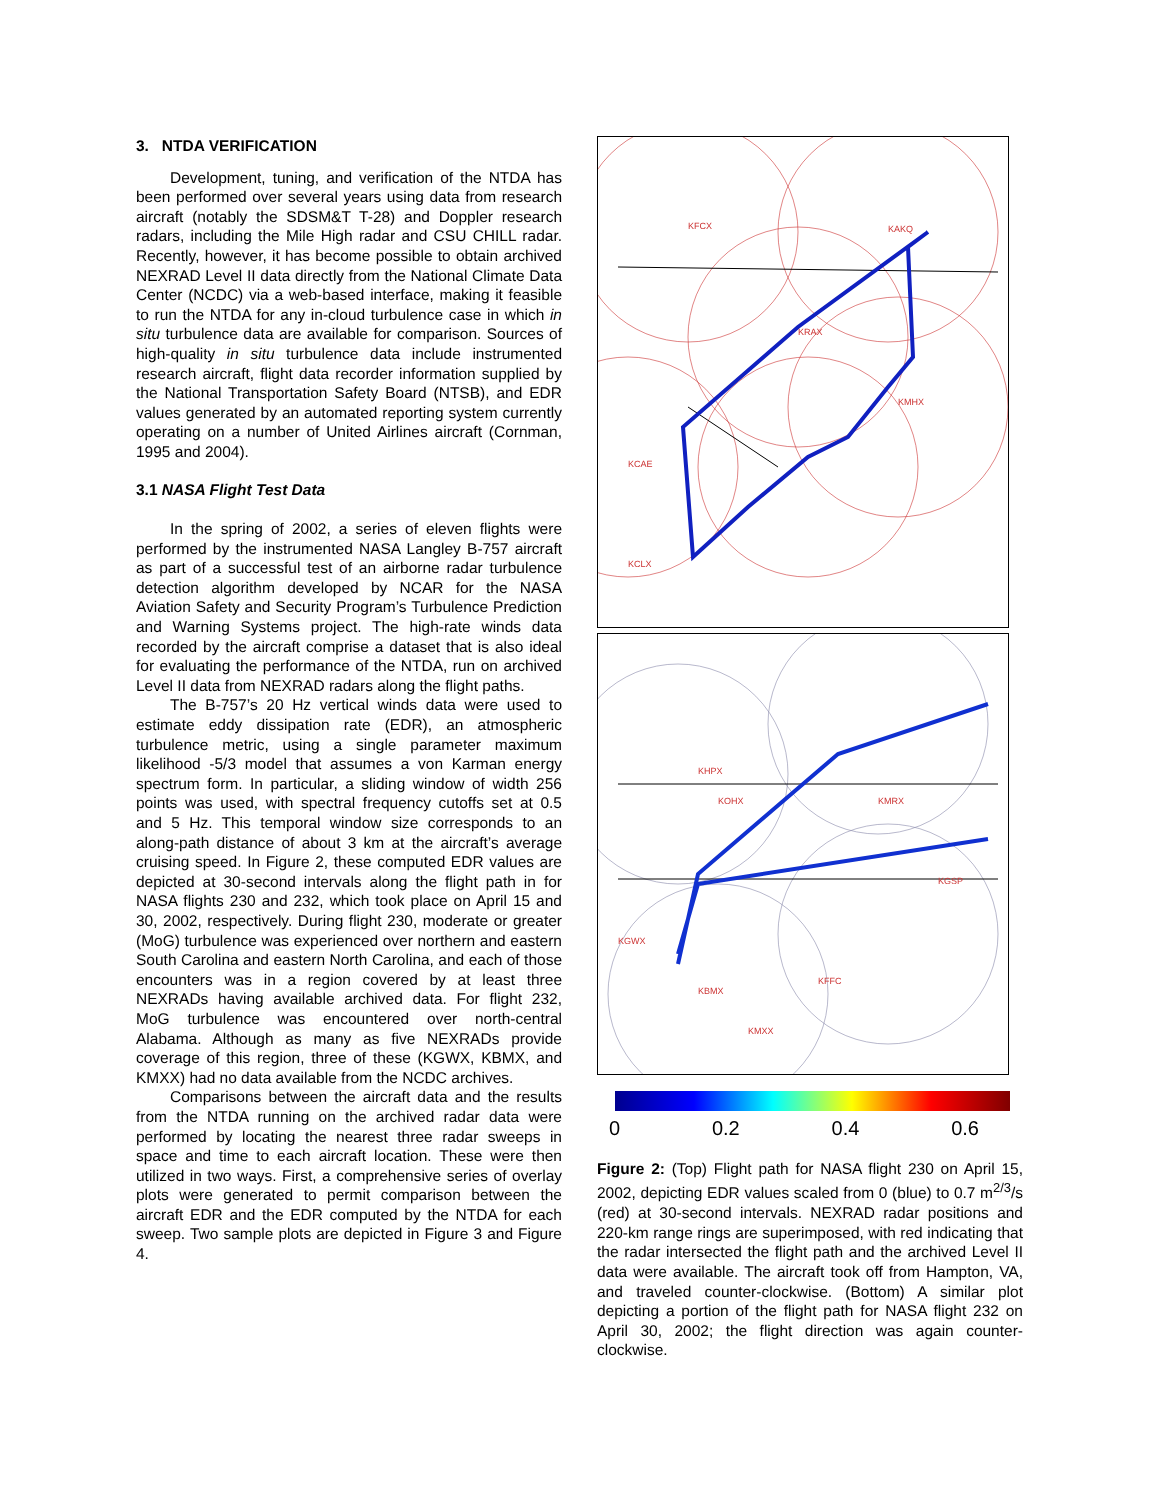3. NTDA VERIFICATION
Development, tuning, and verification of the NTDA has been performed over several years using data from research aircraft (notably the SDSM&T T-28) and Doppler research radars, including the Mile High radar and CSU CHILL radar. Recently, however, it has become possible to obtain archived NEXRAD Level II data directly from the National Climate Data Center (NCDC) via a web-based interface, making it feasible to run the NTDA for any in-cloud turbulence case in which in situ turbulence data are available for comparison. Sources of high-quality in situ turbulence data include instrumented research aircraft, flight data recorder information supplied by the National Transportation Safety Board (NTSB), and EDR values generated by an automated reporting system currently operating on a number of United Airlines aircraft (Cornman, 1995 and 2004).
3.1 NASA Flight Test Data
In the spring of 2002, a series of eleven flights were performed by the instrumented NASA Langley B-757 aircraft as part of a successful test of an airborne radar turbulence detection algorithm developed by NCAR for the NASA Aviation Safety and Security Program’s Turbulence Prediction and Warning Systems project. The high-rate winds data recorded by the aircraft comprise a dataset that is also ideal for evaluating the performance of the NTDA, run on archived Level II data from NEXRAD radars along the flight paths.
The B-757’s 20 Hz vertical winds data were used to estimate eddy dissipation rate (EDR), an atmospheric turbulence metric, using a single parameter maximum likelihood -5/3 model that assumes a von Karman energy spectrum form. In particular, a sliding window of width 256 points was used, with spectral frequency cutoffs set at 0.5 and 5 Hz. This temporal window size corresponds to an along-path distance of about 3 km at the aircraft’s average cruising speed. In Figure 2, these computed EDR values are depicted at 30-second intervals along the flight path in for NASA flights 230 and 232, which took place on April 15 and 30, 2002, respectively. During flight 230, moderate or greater (MoG) turbulence was experienced over northern and eastern South Carolina and eastern North Carolina, and each of those encounters was in a region covered by at least three NEXRADs having available archived data. For flight 232, MoG turbulence was encountered over north-central Alabama. Although as many as five NEXRADs provide coverage of this region, three of these (KGWX, KBMX, and KMXX) had no data available from the NCDC archives.
Comparisons between the aircraft data and the results from the NTDA running on the archived radar data were performed by locating the nearest three radar sweeps in space and time to each aircraft location. These were then utilized in two ways. First, a comprehensive series of overlay plots were generated to permit comparison between the aircraft EDR and the EDR computed by the NTDA for each sweep. Two sample plots are depicted in Figure 3 and Figure 4.
KAKQ
KRAX
KMHX
KFCX
KCAE
KCLX
KHPX
KOHX
KMRX
KBMX
KMXX
KGWX
KFFC
KGSP
0 0.2 0.4 0.6
Figure 2: (Top) Flight path for NASA flight 230 on April 15, 2002, depicting EDR values scaled from 0 (blue) to 0.7 m<sup>2/3</sup>/s (red) at 30-second intervals. NEXRAD radar positions and 220-km range rings are superimposed, with red indicating that the radar intersected the flight path and the archived Level II data were available. The aircraft took off from Hampton, VA, and traveled counter-clockwise. (Bottom) A similar plot depicting a portion of the flight path for NASA flight 232 on April 30, 2002; the flight direction was again counter-clockwise.